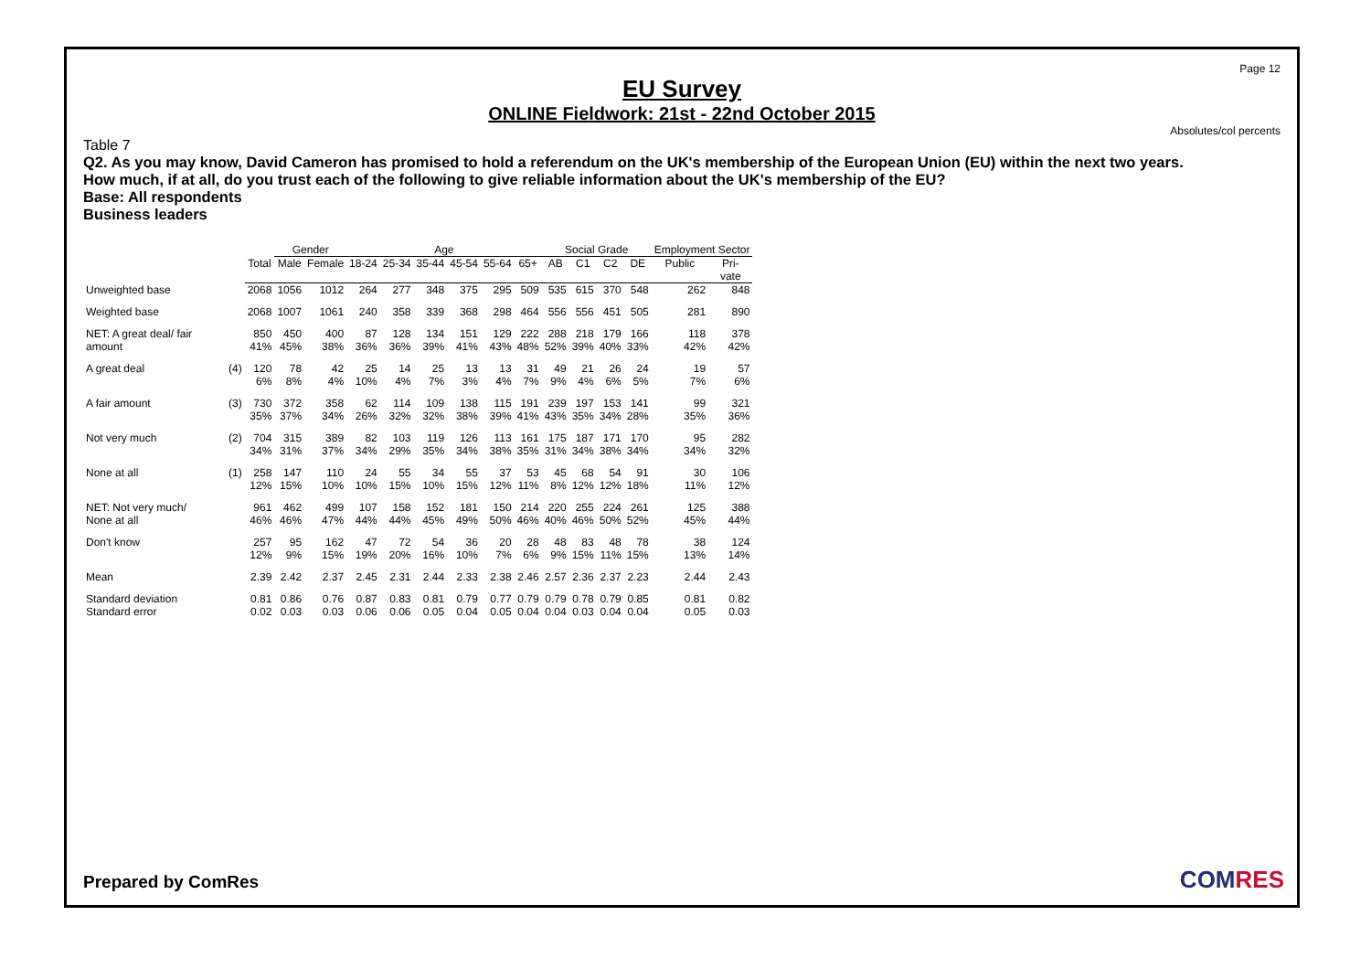Page 12
EU Survey
ONLINE Fieldwork: 21st - 22nd October 2015
Absolutes/col percents
Table 7
Q2. As you may know, David Cameron has promised to hold a referendum on the UK's membership of the European Union (EU) within the next two years.
How much, if at all, do you trust each of the following to give reliable information about the UK's membership of the EU?
Base: All respondents
Business leaders
| | | | Gender | | Age | | | | | | Social Grade | | | | Employment Sector | |
| --- | --- | --- | --- | --- | --- | --- | --- | --- | --- | --- | --- | --- | --- | --- | --- | --- |
| | | Total | Male | Female | 18-24 | 25-34 | 35-44 | 45-54 | 55-64 | 65+ | AB | C1 | C2 | DE | Public | Pri- vate |
| Unweighted base | | 2068 | 1056 | 1012 | 264 | 277 | 348 | 375 | 295 | 509 | 535 | 615 | 370 | 548 | 262 | 848 |
| Weighted base | | 2068 | 1007 | 1061 | 240 | 358 | 339 | 368 | 298 | 464 | 556 | 556 | 451 | 505 | 281 | 890 |
| NET: A great deal/ fair amount | | 850 41% | 450 45% | 400 38% | 87 36% | 128 36% | 134 39% | 151 41% | 129 43% | 222 48% | 288 52% | 218 39% | 179 40% | 166 33% | 118 42% | 378 42% |
| A great deal | (4) | 120 6% | 78 8% | 42 4% | 25 10% | 14 4% | 25 7% | 13 3% | 13 4% | 31 7% | 49 9% | 21 4% | 26 6% | 24 5% | 19 7% | 57 6% |
| A fair amount | (3) | 730 35% | 372 37% | 358 34% | 62 26% | 114 32% | 109 32% | 138 38% | 115 39% | 191 41% | 239 43% | 197 35% | 153 34% | 141 28% | 99 35% | 321 36% |
| Not very much | (2) | 704 34% | 315 31% | 389 37% | 82 34% | 103 29% | 119 35% | 126 34% | 113 38% | 161 35% | 175 31% | 187 34% | 171 38% | 170 34% | 95 34% | 282 32% |
| None at all | (1) | 258 12% | 147 15% | 110 10% | 24 10% | 55 15% | 34 10% | 55 15% | 37 12% | 53 11% | 45 8% | 68 12% | 54 12% | 91 18% | 30 11% | 106 12% |
| NET: Not very much/ None at all | | 961 46% | 462 46% | 499 47% | 107 44% | 158 44% | 152 45% | 181 49% | 150 50% | 214 46% | 220 40% | 255 46% | 224 50% | 261 52% | 125 45% | 388 44% |
| Don't know | | 257 12% | 95 9% | 162 15% | 47 19% | 72 20% | 54 16% | 36 10% | 20 7% | 28 6% | 48 9% | 83 15% | 48 11% | 78 15% | 38 13% | 124 14% |
| Mean | | 2.39 | 2.42 | 2.37 | 2.45 | 2.31 | 2.44 | 2.33 | 2.38 | 2.46 | 2.57 | 2.36 | 2.37 | 2.23 | 2.44 | 2.43 |
| Standard deviation Standard error | | 0.81 0.02 | 0.86 0.03 | 0.76 0.03 | 0.87 0.06 | 0.83 0.06 | 0.81 0.05 | 0.79 0.04 | 0.77 0.05 | 0.79 0.04 | 0.79 0.04 | 0.78 0.03 | 0.79 0.04 | 0.85 0.04 | 0.81 0.05 | 0.82 0.03 |
Prepared by ComRes COMRES